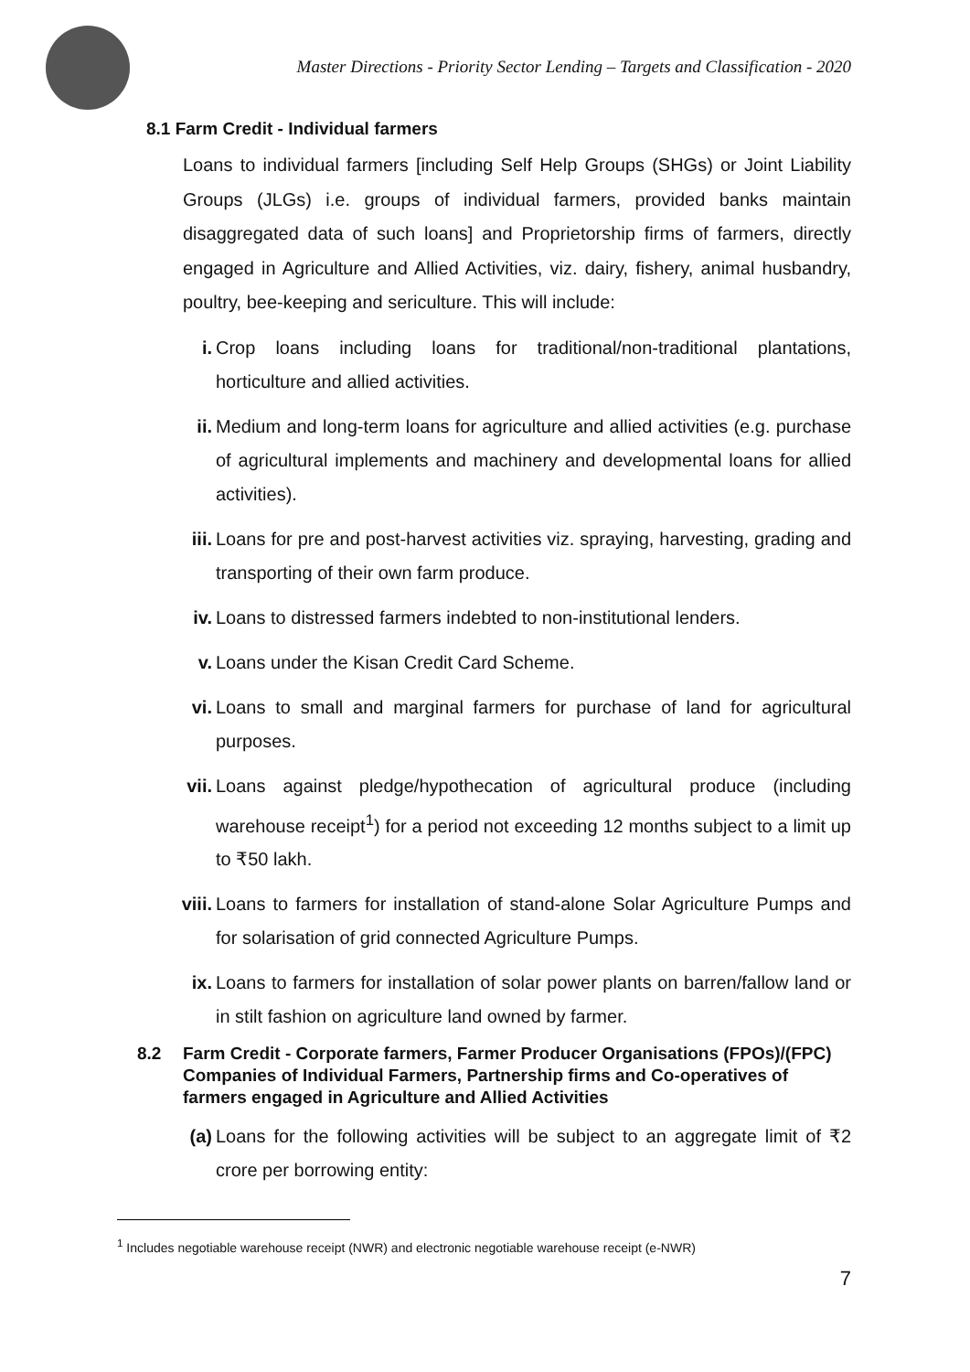Master Directions - Priority Sector Lending – Targets and Classification - 2020
8.1 Farm Credit - Individual farmers
Loans to individual farmers [including Self Help Groups (SHGs) or Joint Liability Groups (JLGs) i.e. groups of individual farmers, provided banks maintain disaggregated data of such loans] and Proprietorship firms of farmers, directly engaged in Agriculture and Allied Activities, viz. dairy, fishery, animal husbandry, poultry, bee-keeping and sericulture. This will include:
i. Crop loans including loans for traditional/non-traditional plantations, horticulture and allied activities.
ii. Medium and long-term loans for agriculture and allied activities (e.g. purchase of agricultural implements and machinery and developmental loans for allied activities).
iii. Loans for pre and post-harvest activities viz. spraying, harvesting, grading and transporting of their own farm produce.
iv. Loans to distressed farmers indebted to non-institutional lenders.
v. Loans under the Kisan Credit Card Scheme.
vi. Loans to small and marginal farmers for purchase of land for agricultural purposes.
vii. Loans against pledge/hypothecation of agricultural produce (including warehouse receipt<sup>1</sup>) for a period not exceeding 12 months subject to a limit up to ₹50 lakh.
viii. Loans to farmers for installation of stand-alone Solar Agriculture Pumps and for solarisation of grid connected Agriculture Pumps.
ix. Loans to farmers for installation of solar power plants on barren/fallow land or in stilt fashion on agriculture land owned by farmer.
8.2 Farm Credit - Corporate farmers, Farmer Producer Organisations (FPOs)/(FPC) Companies of Individual Farmers, Partnership firms and Co-operatives of farmers engaged in Agriculture and Allied Activities
(a) Loans for the following activities will be subject to an aggregate limit of ₹2 crore per borrowing entity:
<sup>1</sup> Includes negotiable warehouse receipt (NWR) and electronic negotiable warehouse receipt (e-NWR)
7